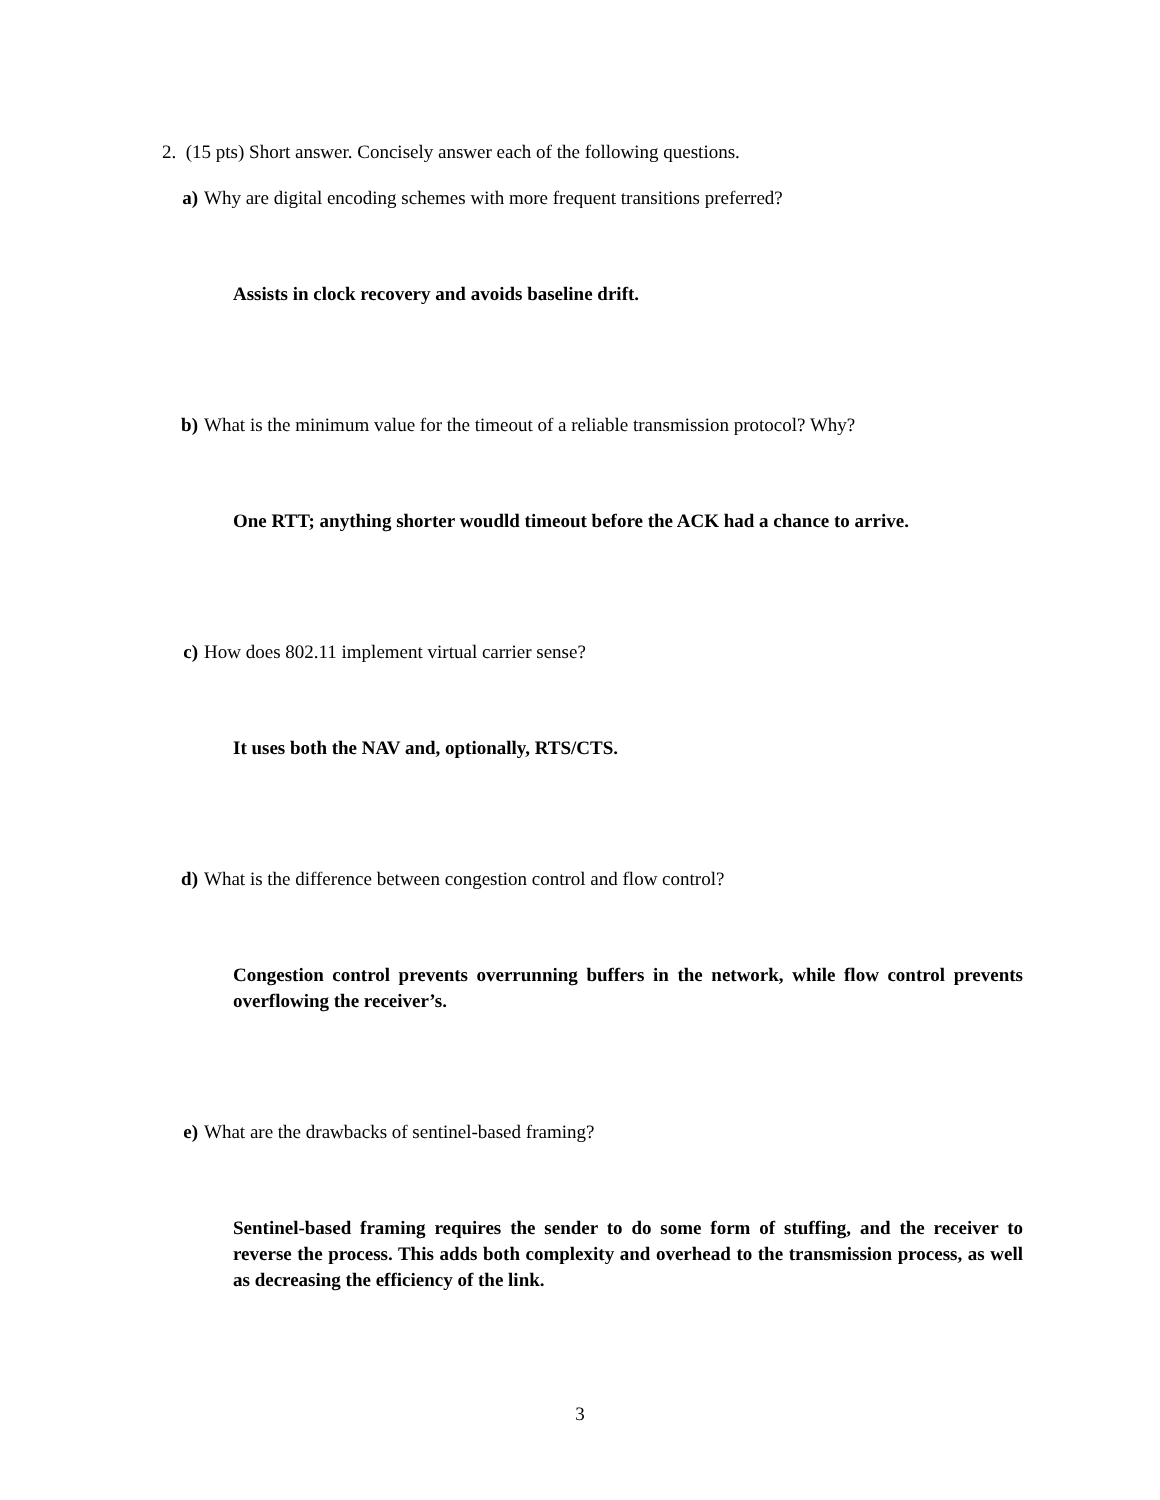2. (15 pts) Short answer. Concisely answer each of the following questions.
a) Why are digital encoding schemes with more frequent transitions preferred?
Assists in clock recovery and avoids baseline drift.
b) What is the minimum value for the timeout of a reliable transmission protocol? Why?
One RTT; anything shorter woudld timeout before the ACK had a chance to arrive.
c) How does 802.11 implement virtual carrier sense?
It uses both the NAV and, optionally, RTS/CTS.
d) What is the difference between congestion control and flow control?
Congestion control prevents overrunning buffers in the network, while flow control prevents overflowing the receiver’s.
e) What are the drawbacks of sentinel-based framing?
Sentinel-based framing requires the sender to do some form of stuffing, and the receiver to reverse the process. This adds both complexity and overhead to the transmission process, as well as decreasing the efficiency of the link.
3